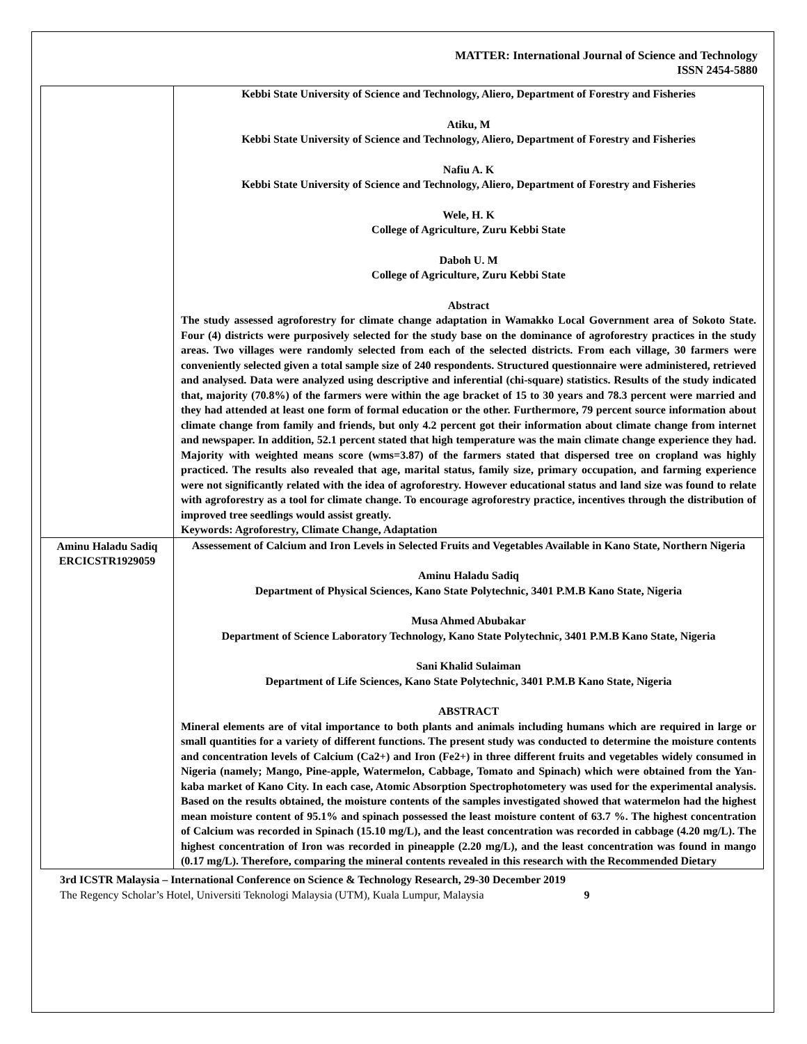MATTER: International Journal of Science and Technology
ISSN 2454-5880
| | Kebbi State University of Science and Technology, Aliero, Department of Forestry and Fisheries Atiku, M Kebbi State University of Science and Technology, Aliero, Department of Forestry and Fisheries Nafiu A. K Kebbi State University of Science and Technology, Aliero, Department of Forestry and Fisheries Wele, H. K College of Agriculture, Zuru Kebbi State Daboh U. M College of Agriculture, Zuru Kebbi State Abstract The study assessed agroforestry for climate change adaptation in Wamakko Local Government area of Sokoto State. Four (4) districts were purposively selected for the study base on the dominance of agroforestry practices in the study areas. Two villages were randomly selected from each of the selected districts. From each village, 30 farmers were conveniently selected given a total sample size of 240 respondents. Structured questionnaire were administered, retrieved and analysed. Data were analyzed using descriptive and inferential (chi-square) statistics. Results of the study indicated that, majority (70.8%) of the farmers were within the age bracket of 15 to 30 years and 78.3 percent were married and they had attended at least one form of formal education or the other. Furthermore, 79 percent source information about climate change from family and friends, but only 4.2 percent got their information about climate change from internet and newspaper. In addition, 52.1 percent stated that high temperature was the main climate change experience they had. Majority with weighted means score (wms=3.87) of the farmers stated that dispersed tree on cropland was highly practiced. The results also revealed that age, marital status, family size, primary occupation, and farming experience were not significantly related with the idea of agroforestry. However educational status and land size was found to relate with agroforestry as a tool for climate change. To encourage agroforestry practice, incentives through the distribution of improved tree seedlings would assist greatly. Keywords: Agroforestry, Climate Change, Adaptation |
| Aminu Haladu Sadiq ERCICSTR1929059 | Assessement of Calcium and Iron Levels in Selected Fruits and Vegetables Available in Kano State, Northern Nigeria Aminu Haladu Sadiq Department of Physical Sciences, Kano State Polytechnic, 3401 P.M.B Kano State, Nigeria Musa Ahmed Abubakar Department of Science Laboratory Technology, Kano State Polytechnic, 3401 P.M.B Kano State, Nigeria Sani Khalid Sulaiman Department of Life Sciences, Kano State Polytechnic, 3401 P.M.B Kano State, Nigeria ABSTRACT Mineral elements are of vital importance to both plants and animals including humans which are required in large or small quantities for a variety of different functions. The present study was conducted to determine the moisture contents and concentration levels of Calcium (Ca2+) and Iron (Fe2+) in three different fruits and vegetables widely consumed in Nigeria (namely; Mango, Pine-apple, Watermelon, Cabbage, Tomato and Spinach) which were obtained from the Yan-kaba market of Kano City. In each case, Atomic Absorption Spectrophotometery was used for the experimental analysis. Based on the results obtained, the moisture contents of the samples investigated showed that watermelon had the highest mean moisture content of 95.1% and spinach possessed the least moisture content of 63.7 %. The highest concentration of Calcium was recorded in Spinach (15.10 mg/L), and the least concentration was recorded in cabbage (4.20 mg/L). The highest concentration of Iron was recorded in pineapple (2.20 mg/L), and the least concentration was found in mango (0.17 mg/L). Therefore, comparing the mineral contents revealed in this research with the Recommended Dietary |
3rd ICSTR Malaysia – International Conference on Science & Technology Research, 29-30 December 2019
The Regency Scholar’s Hotel, Universiti Teknologi Malaysia (UTM), Kuala Lumpur, Malaysia 9